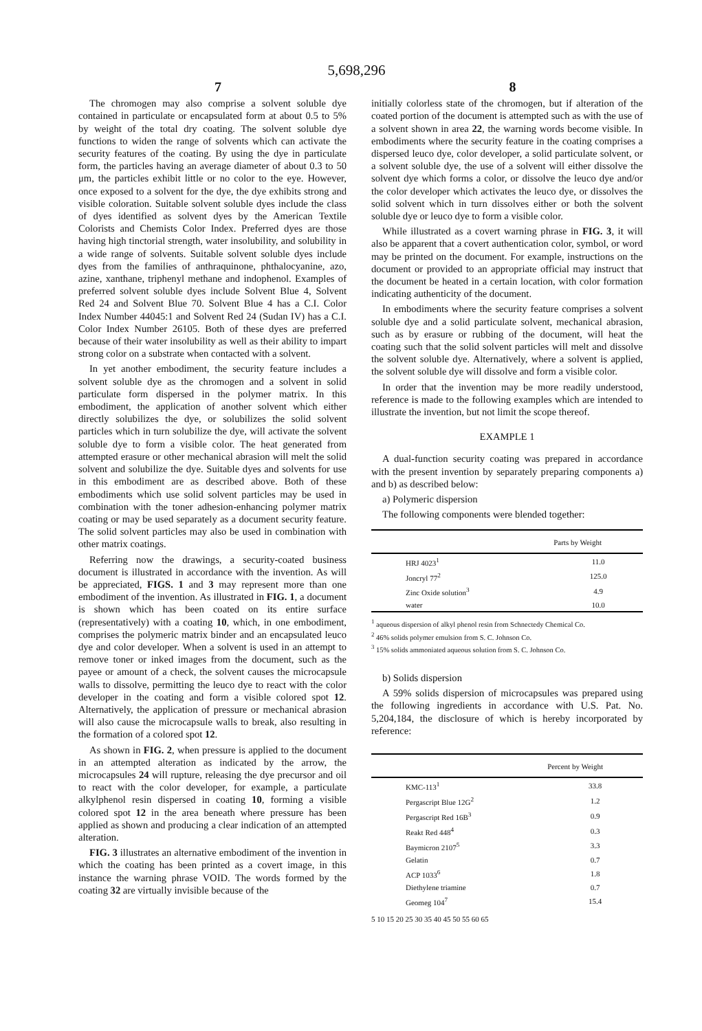5,698,296
7
The chromogen may also comprise a solvent soluble dye contained in particulate or encapsulated form at about 0.5 to 5% by weight of the total dry coating. The solvent soluble dye functions to widen the range of solvents which can activate the security features of the coating. By using the dye in particulate form, the particles having an average diameter of about 0.3 to 50 μm, the particles exhibit little or no color to the eye. However, once exposed to a solvent for the dye, the dye exhibits strong and visible coloration. Suitable solvent soluble dyes include the class of dyes identified as solvent dyes by the American Textile Colorists and Chemists Color Index. Preferred dyes are those having high tinctorial strength, water insolubility, and solubility in a wide range of solvents. Suitable solvent soluble dyes include dyes from the families of anthraquinone, phthalocyanine, azo, azine, xanthane, triphenyl methane and indophenol. Examples of preferred solvent soluble dyes include Solvent Blue 4, Solvent Red 24 and Solvent Blue 70. Solvent Blue 4 has a C.I. Color Index Number 44045:1 and Solvent Red 24 (Sudan IV) has a C.I. Color Index Number 26105. Both of these dyes are preferred because of their water insolubility as well as their ability to impart strong color on a substrate when contacted with a solvent.
In yet another embodiment, the security feature includes a solvent soluble dye as the chromogen and a solvent in solid particulate form dispersed in the polymer matrix. In this embodiment, the application of another solvent which either directly solubilizes the dye, or solubilizes the solid solvent particles which in turn solubilize the dye, will activate the solvent soluble dye to form a visible color. The heat generated from attempted erasure or other mechanical abrasion will melt the solid solvent and solubilize the dye. Suitable dyes and solvents for use in this embodiment are as described above. Both of these embodiments which use solid solvent particles may be used in combination with the toner adhesion-enhancing polymer matrix coating or may be used separately as a document security feature. The solid solvent particles may also be used in combination with other matrix coatings.
Referring now the drawings, a security-coated business document is illustrated in accordance with the invention. As will be appreciated, FIGS. 1 and 3 may represent more than one embodiment of the invention. As illustrated in FIG. 1, a document is shown which has been coated on its entire surface (representatively) with a coating 10, which, in one embodiment, comprises the polymeric matrix binder and an encapsulated leuco dye and color developer. When a solvent is used in an attempt to remove toner or inked images from the document, such as the payee or amount of a check, the solvent causes the microcapsule walls to dissolve, permitting the leuco dye to react with the color developer in the coating and form a visible colored spot 12. Alternatively, the application of pressure or mechanical abrasion will also cause the microcapsule walls to break, also resulting in the formation of a colored spot 12.
As shown in FIG. 2, when pressure is applied to the document in an attempted alteration as indicated by the arrow, the microcapsules 24 will rupture, releasing the dye precursor and oil to react with the color developer, for example, a particulate alkylphenol resin dispersed in coating 10, forming a visible colored spot 12 in the area beneath where pressure has been applied as shown and producing a clear indication of an attempted alteration.
FIG. 3 illustrates an alternative embodiment of the invention in which the coating has been printed as a covert image, in this instance the warning phrase VOID. The words formed by the coating 32 are virtually invisible because of the
8
initially colorless state of the chromogen, but if alteration of the coated portion of the document is attempted such as with the use of a solvent shown in area 22, the warning words become visible. In embodiments where the security feature in the coating comprises a dispersed leuco dye, color developer, a solid particulate solvent, or a solvent soluble dye, the use of a solvent will either dissolve the solvent dye which forms a color, or dissolve the leuco dye and/or the color developer which activates the leuco dye, or dissolves the solid solvent which in turn dissolves either or both the solvent soluble dye or leuco dye to form a visible color.
While illustrated as a covert warning phrase in FIG. 3, it will also be apparent that a covert authentication color, symbol, or word may be printed on the document. For example, instructions on the document or provided to an appropriate official may instruct that the document be heated in a certain location, with color formation indicating authenticity of the document.
In embodiments where the security feature comprises a solvent soluble dye and a solid particulate solvent, mechanical abrasion, such as by erasure or rubbing of the document, will heat the coating such that the solid solvent particles will melt and dissolve the solvent soluble dye. Alternatively, where a solvent is applied, the solvent soluble dye will dissolve and form a visible color.
In order that the invention may be more readily understood, reference is made to the following examples which are intended to illustrate the invention, but not limit the scope thereof.
EXAMPLE 1
A dual-function security coating was prepared in accordance with the present invention by separately preparing components a) and b) as described below:
a) Polymeric dispersion
The following components were blended together:
| | Parts by Weight |
| --- | --- |
| HRJ 4023<sup>1</sup> | 11.0 |
| Joncryl 77<sup>2</sup> | 125.0 |
| Zinc Oxide solution<sup>3</sup> | 4.9 |
| water | 10.0 |
<sup>1</sup> aqueous dispersion of alkyl phenol resin from Schnectedy Chemical Co.
<sup>2</sup> 46% solids polymer emulsion from S. C. Johnson Co.
<sup>3</sup> 15% solids ammoniated aqueous solution from S. C. Johnson Co.
b) Solids dispersion
A 59% solids dispersion of microcapsules was prepared using the following ingredients in accordance with U.S. Pat. No. 5,204,184, the disclosure of which is hereby incorporated by reference:
| | Percent by Weight |
| --- | --- |
| KMC-113<sup>1</sup> | 33.8 |
| Pergascript Blue 12G<sup>2</sup> | 1.2 |
| Pergascript Red 16B<sup>3</sup> | 0.9 |
| Reakt Red 448<sup>4</sup> | 0.3 |
| Baymicron 2107<sup>5</sup> | 3.3 |
| Gelatin | 0.7 |
| ACP 1033<sup>6</sup> | 1.8 |
| Diethylene triamine | 0.7 |
| Geomeg 104<sup>7</sup> | 15.4 |
5 10 15 20 25 30 35 40 45 50 55 60 65